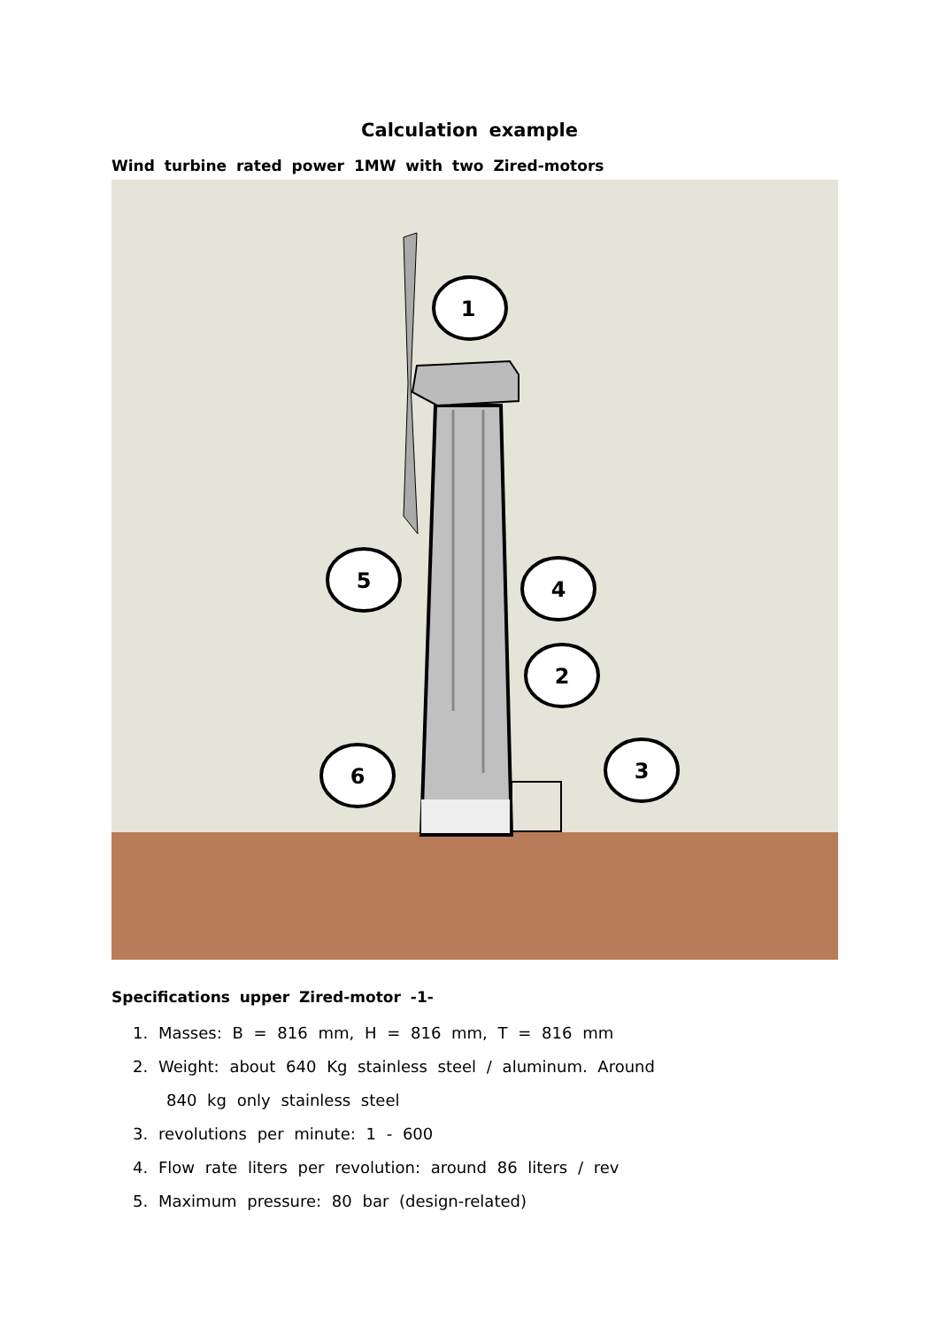Calculation example
Wind turbine rated power 1MW with two Zired-motors
1
5
4
2
3
6
Specifications upper Zired-motor -1-
1. Masses: B = 816 mm, H = 816 mm, T = 816 mm
2. Weight: about 640 Kg stainless steel / aluminum. Around
840 kg only stainless steel
3. revolutions per minute: 1 - 600
4. Flow rate liters per revolution: around 86 liters / rev
5. Maximum pressure: 80 bar (design-related)